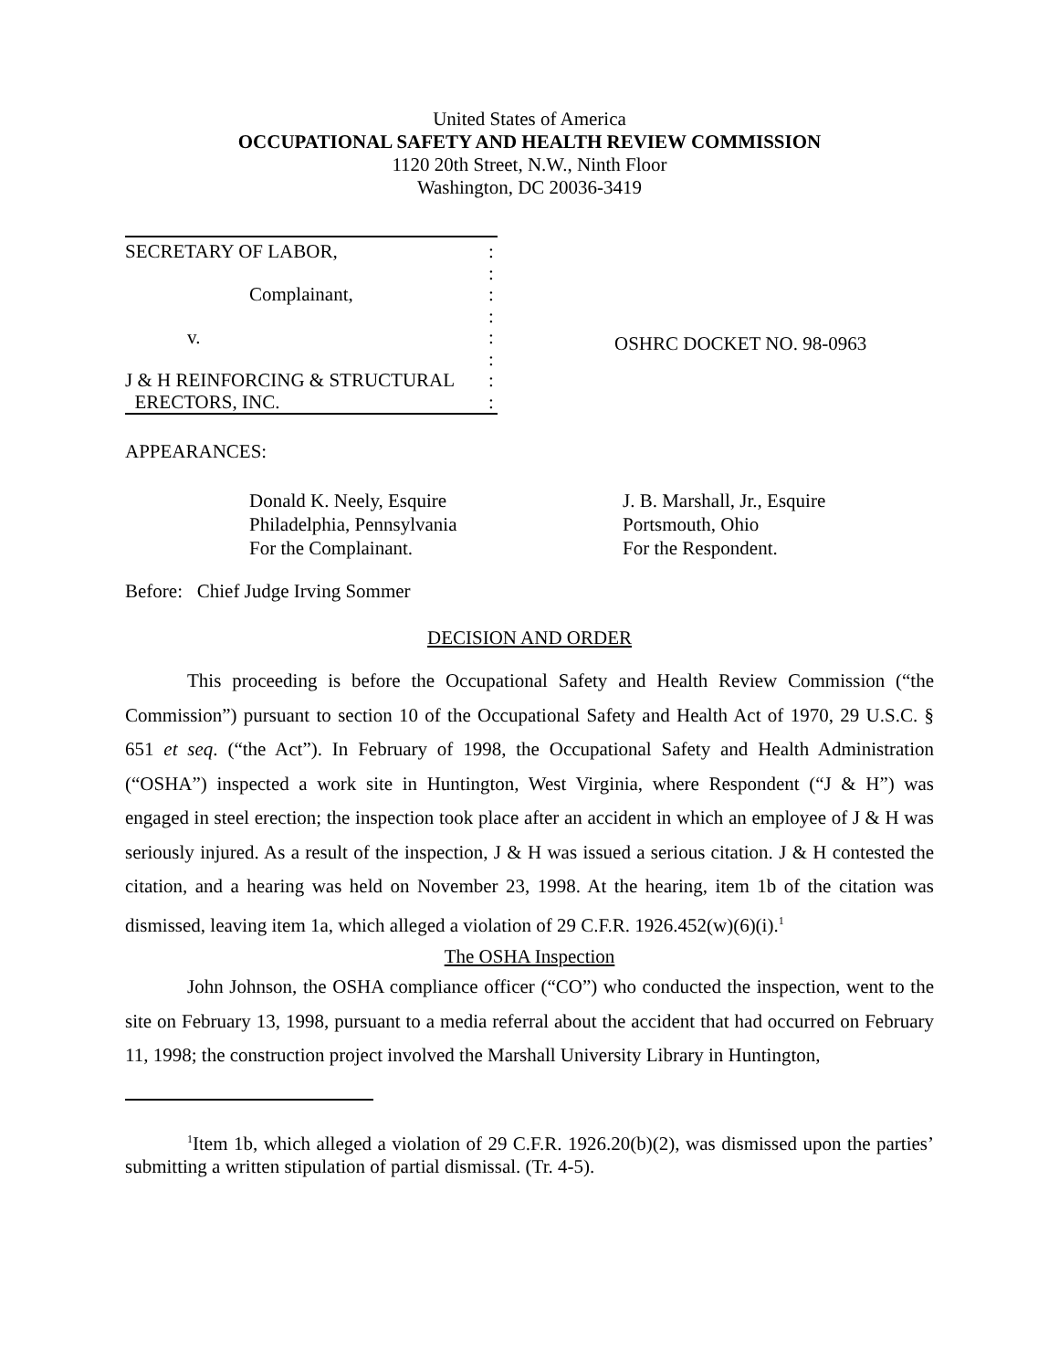United States of America
OCCUPATIONAL SAFETY AND HEALTH REVIEW COMMISSION
1120 20th Street, N.W., Ninth Floor
Washington, DC 20036-3419
SECRETARY OF LABOR,:
:
Complainant,:
:
v.:
:
J & H REINFORCING & STRUCTURAL:
ERECTORS, INC.:
OSHRC DOCKET NO. 98-0963
APPEARANCES:
Donald K. Neely, Esquire
Philadelphia, Pennsylvania
For the Complainant.
J. B. Marshall, Jr., Esquire
Portsmouth, Ohio
For the Respondent.
Before: Chief Judge Irving Sommer
DECISION AND ORDER
This proceeding is before the Occupational Safety and Health Review Commission (“the Commission”) pursuant to section 10 of the Occupational Safety and Health Act of 1970, 29 U.S.C. § 651 et seq. (“the Act”). In February of 1998, the Occupational Safety and Health Administration (“OSHA”) inspected a work site in Huntington, West Virginia, where Respondent (“J & H”) was engaged in steel erection; the inspection took place after an accident in which an employee of J & H was seriously injured. As a result of the inspection, J & H was issued a serious citation. J & H contested the citation, and a hearing was held on November 23, 1998. At the hearing, item 1b of the citation was dismissed, leaving item 1a, which alleged a violation of 29 C.F.R. 1926.452(w)(6)(i).<sup>1</sup>
The OSHA Inspection
John Johnson, the OSHA compliance officer (“CO”) who conducted the inspection, went to the site on February 13, 1998, pursuant to a media referral about the accident that had occurred on February 11, 1998; the construction project involved the Marshall University Library in Huntington,
<sup>1</sup> Item 1b, which alleged a violation of 29 C.F.R. 1926.20(b)(2), was dismissed upon the parties’ submitting a written stipulation of partial dismissal. (Tr. 4-5).